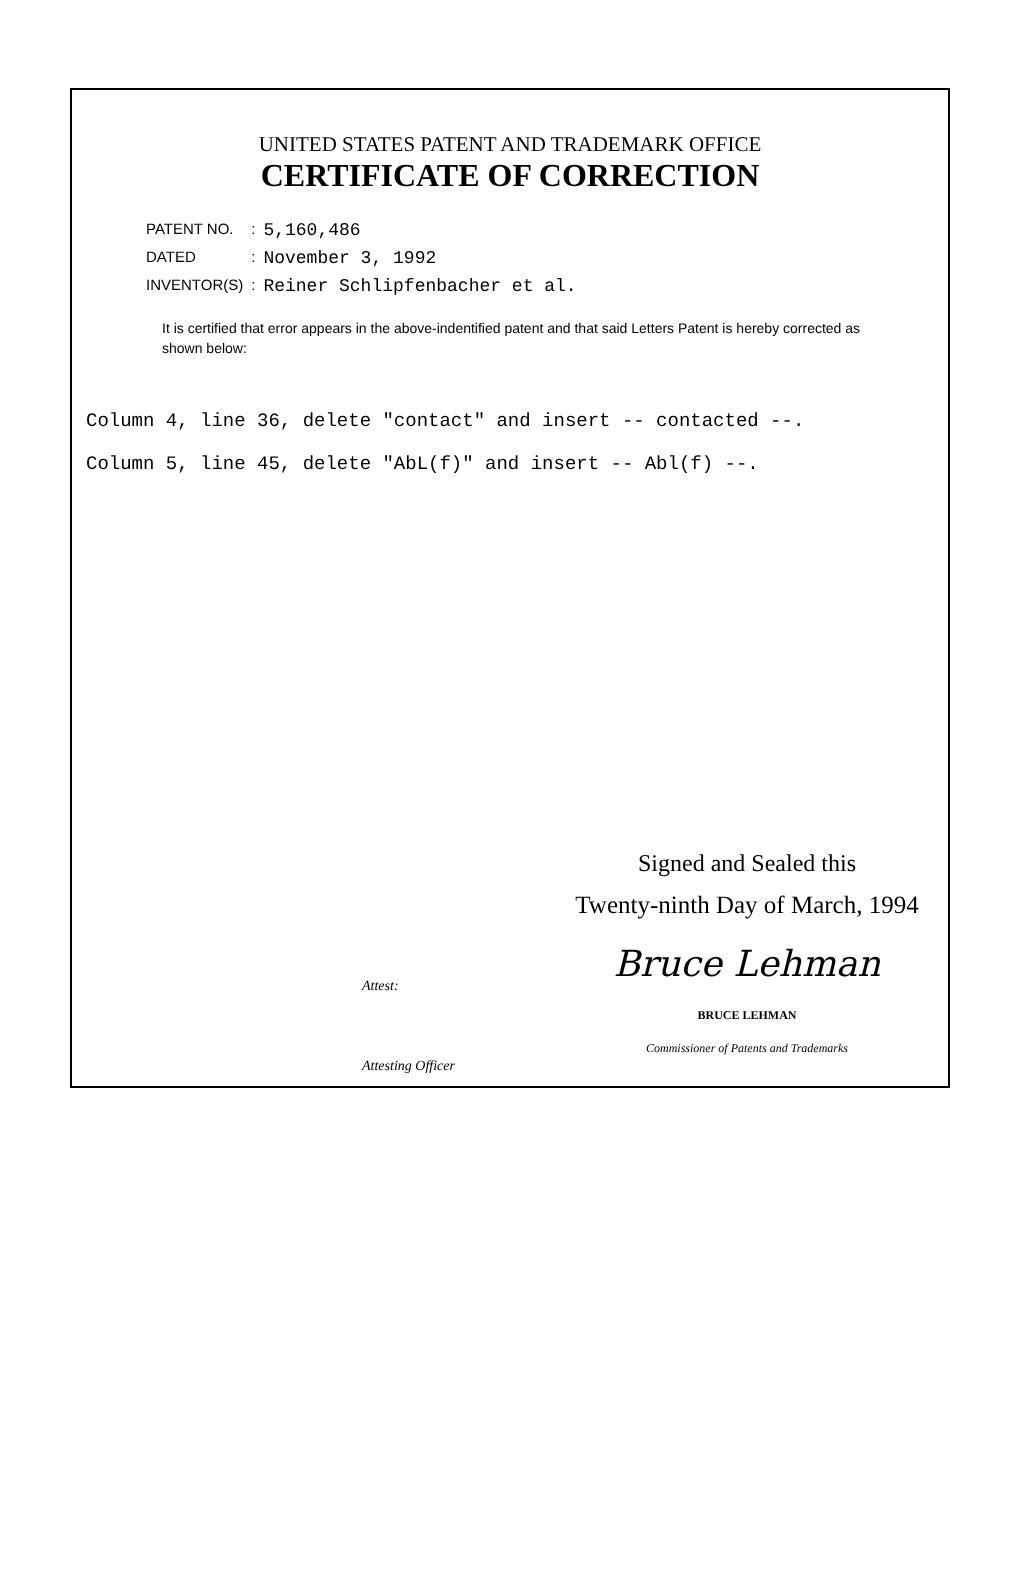UNITED STATES PATENT AND TRADEMARK OFFICE
CERTIFICATE OF CORRECTION
| PATENT NO. | : | 5,160,486 |
| DATED | : | November 3, 1992 |
| INVENTOR(S) | : | Reiner Schlipfenbacher et al. |
It is certified that error appears in the above-indentified patent and that said Letters Patent is hereby corrected as shown below:
Column 4, line 36, delete "contact" and insert -- contacted --.
Column 5, line 45, delete "AbL(f)" and insert -- Abl(f) --.
Attest:
Attesting Officer
Signed and Sealed this
Twenty-ninth Day of March, 1994
Bruce Lehman
BRUCE LEHMAN
Commissioner of Patents and Trademarks